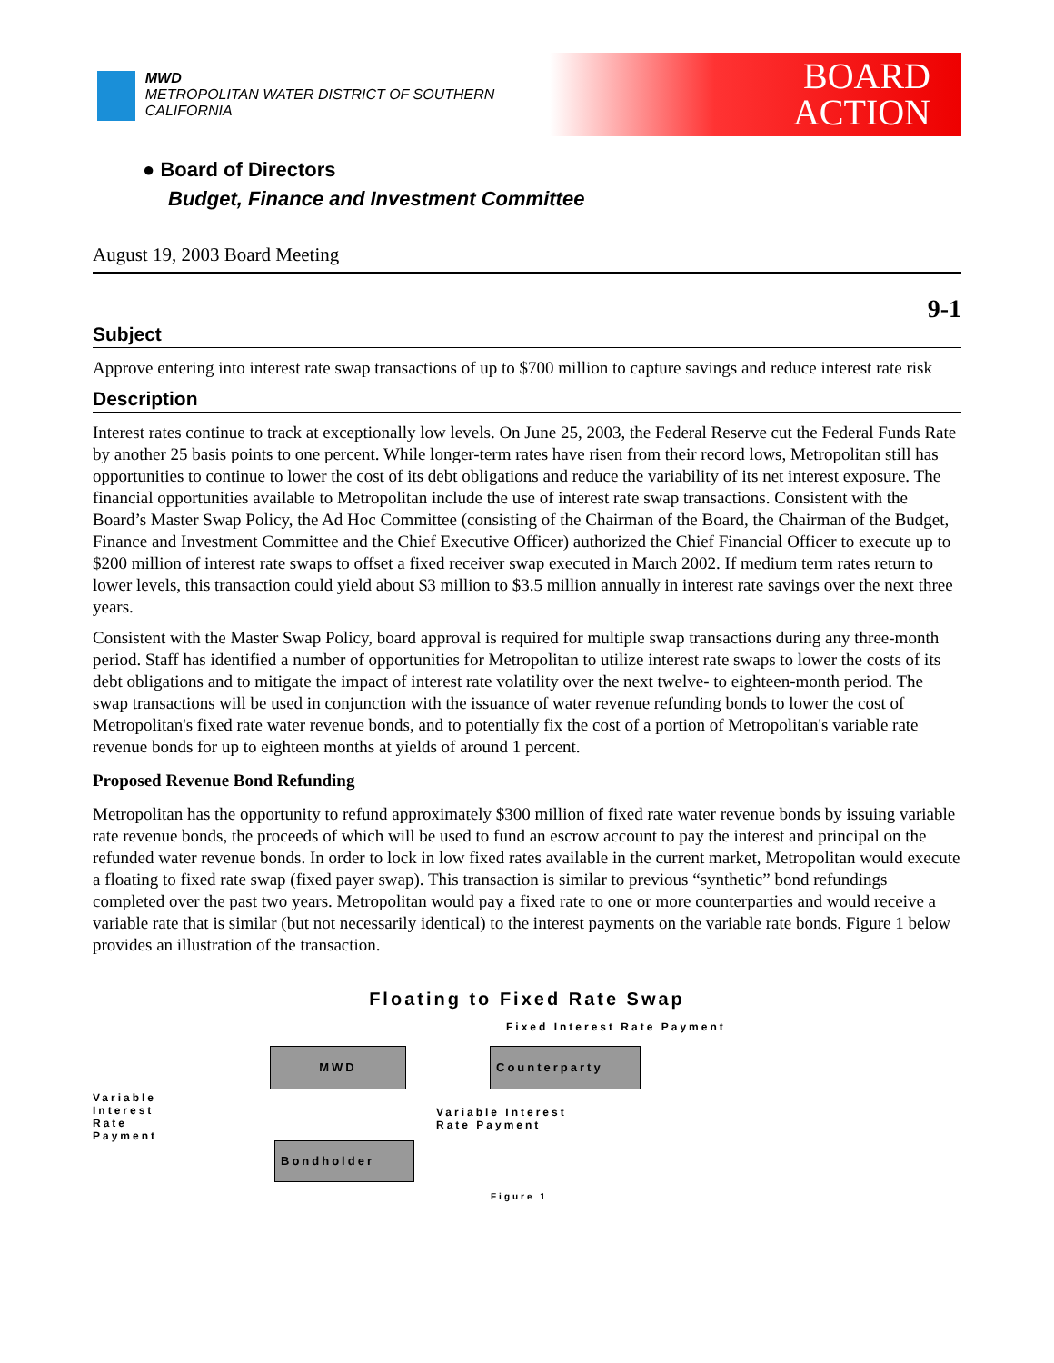MWD
METROPOLITAN WATER DISTRICT OF SOUTHERN CALIFORNIA
BOARD
ACTION
● Board of Directors
Budget, Finance and Investment Committee
August 19, 2003 Board Meeting
9-1
Subject
Approve entering into interest rate swap transactions of up to $700 million to capture savings and reduce interest rate risk
Description
Interest rates continue to track at exceptionally low levels. On June 25, 2003, the Federal Reserve cut the Federal Funds Rate by another 25 basis points to one percent. While longer-term rates have risen from their record lows, Metropolitan still has opportunities to continue to lower the cost of its debt obligations and reduce the variability of its net interest exposure. The financial opportunities available to Metropolitan include the use of interest rate swap transactions. Consistent with the Board’s Master Swap Policy, the Ad Hoc Committee (consisting of the Chairman of the Board, the Chairman of the Budget, Finance and Investment Committee and the Chief Executive Officer) authorized the Chief Financial Officer to execute up to $200 million of interest rate swaps to offset a fixed receiver swap executed in March 2002. If medium term rates return to lower levels, this transaction could yield about $3 million to $3.5 million annually in interest rate savings over the next three years.
Consistent with the Master Swap Policy, board approval is required for multiple swap transactions during any three-month period. Staff has identified a number of opportunities for Metropolitan to utilize interest rate swaps to lower the costs of its debt obligations and to mitigate the impact of interest rate volatility over the next twelve- to eighteen-month period. The swap transactions will be used in conjunction with the issuance of water revenue refunding bonds to lower the cost of Metropolitan's fixed rate water revenue bonds, and to potentially fix the cost of a portion of Metropolitan's variable rate revenue bonds for up to eighteen months at yields of around 1 percent.
Proposed Revenue Bond Refunding
Metropolitan has the opportunity to refund approximately $300 million of fixed rate water revenue bonds by issuing variable rate revenue bonds, the proceeds of which will be used to fund an escrow account to pay the interest and principal on the refunded water revenue bonds. In order to lock in low fixed rates available in the current market, Metropolitan would execute a floating to fixed rate swap (fixed payer swap). This transaction is similar to previous “synthetic” bond refundings completed over the past two years. Metropolitan would pay a fixed rate to one or more counterparties and would receive a variable rate that is similar (but not necessarily identical) to the interest payments on the variable rate bonds. Figure 1 below provides an illustration of the transaction.
Floating to Fixed Rate Swap
Fixed Interest Rate Payment
Variable
Interest
Rate
Payment
MWD Counterparty
Variable Interest
Rate Payment
Bondholder
Figure 1